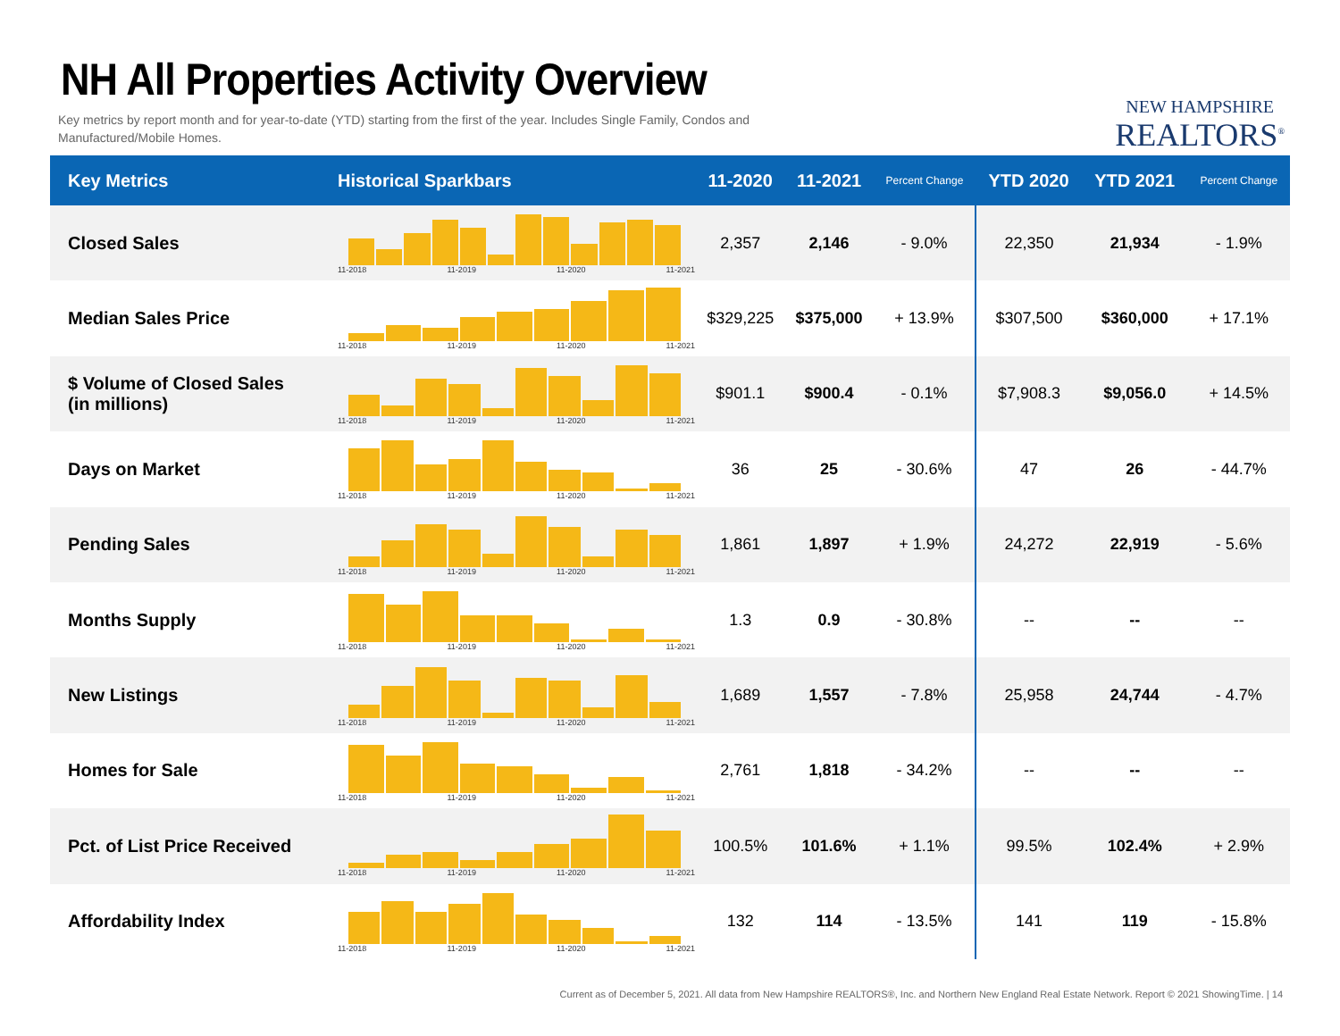NH All Properties Activity Overview
Key metrics by report month and for year-to-date (YTD) starting from the first of the year. Includes Single Family, Condos and Manufactured/Mobile Homes.
NEW HAMPSHIRE
REALTORS<sup>®</sup>
| Key Metrics | Historical Sparkbars | 11-2020 | 11-2021 | Percent Change | YTD 2020 | YTD 2021 | Percent Change |
| --- | --- | --- | --- | --- | --- | --- | --- |
| Closed Sales | 11-2018 11-2019 11-2020 11-2021 | 2,357 | 2,146 | - 9.0% | 22,350 | 21,934 | - 1.9% |
| Median Sales Price | 11-2018 11-2019 11-2020 11-2021 | $329,225 | $375,000 | + 13.9% | $307,500 | $360,000 | + 17.1% |
| $ Volume of Closed Sales (in millions) | 11-2018 11-2019 11-2020 11-2021 | $901.1 | $900.4 | - 0.1% | $7,908.3 | $9,056.0 | + 14.5% |
| Days on Market | 11-2018 11-2019 11-2020 11-2021 | 36 | 25 | - 30.6% | 47 | 26 | - 44.7% |
| Pending Sales | 11-2018 11-2019 11-2020 11-2021 | 1,861 | 1,897 | + 1.9% | 24,272 | 22,919 | - 5.6% |
| Months Supply | 11-2018 11-2019 11-2020 11-2021 | 1.3 | 0.9 | - 30.8% | -- | -- | -- |
| New Listings | 11-2018 11-2019 11-2020 11-2021 | 1,689 | 1,557 | - 7.8% | 25,958 | 24,744 | - 4.7% |
| Homes for Sale | 11-2018 11-2019 11-2020 11-2021 | 2,761 | 1,818 | - 34.2% | -- | -- | -- |
| Pct. of List Price Received | 11-2018 11-2019 11-2020 11-2021 | 100.5% | 101.6% | + 1.1% | 99.5% | 102.4% | + 2.9% |
| Affordability Index | 11-2018 11-2019 11-2020 11-2021 | 132 | 114 | - 13.5% | 141 | 119 | - 15.8% |
Current as of December 5, 2021. All data from New Hampshire REALTORS®, Inc. and Northern New England Real Estate Network. Report © 2021 ShowingTime. | 14